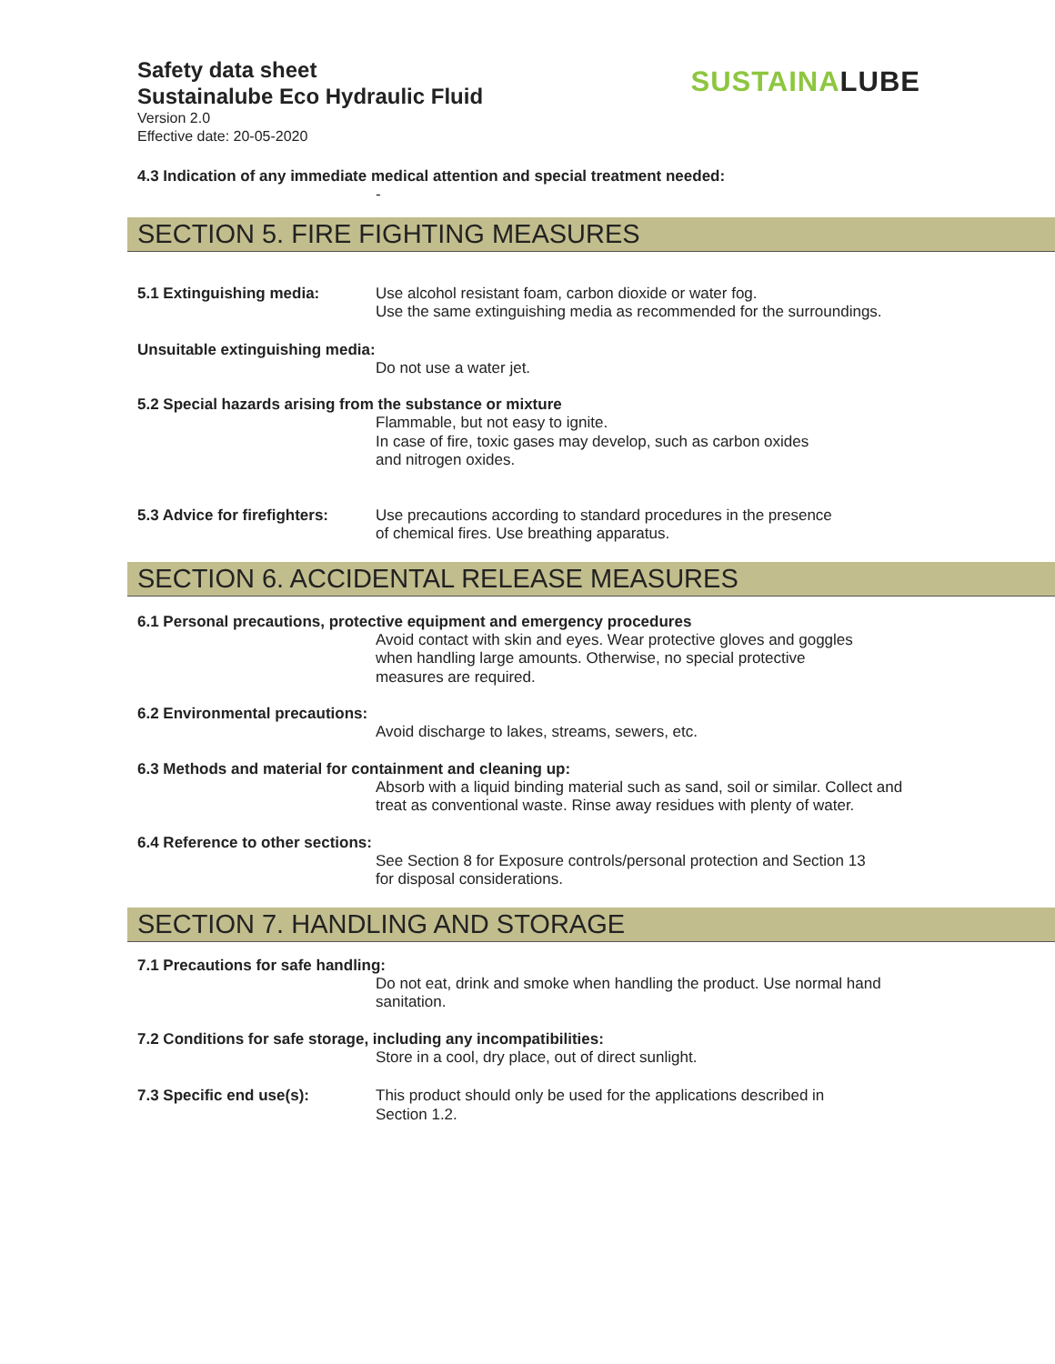Safety data sheet
Sustainalube Eco Hydraulic Fluid
Version 2.0
Effective date: 20-05-2020
SUSTAINALUBE
4.3 Indication of any immediate medical attention and special treatment needed:
-
SECTION 5. FIRE FIGHTING MEASURES
5.1 Extinguishing media: Use alcohol resistant foam, carbon dioxide or water fog.
Use the same extinguishing media as recommended for the surroundings.
Unsuitable extinguishing media:
Do not use a water jet.
5.2 Special hazards arising from the substance or mixture
Flammable, but not easy to ignite.
In case of fire, toxic gases may develop, such as carbon oxides
and nitrogen oxides.
5.3 Advice for firefighters:
Use precautions according to standard procedures in the presence
of chemical fires. Use breathing apparatus.
SECTION 6. ACCIDENTAL RELEASE MEASURES
6.1 Personal precautions, protective equipment and emergency procedures
Avoid contact with skin and eyes. Wear protective gloves and goggles
when handling large amounts. Otherwise, no special protective
measures are required.
6.2 Environmental precautions:
Avoid discharge to lakes, streams, sewers, etc.
6.3 Methods and material for containment and cleaning up:
Absorb with a liquid binding material such as sand, soil or similar. Collect and
treat as conventional waste. Rinse away residues with plenty of water.
6.4 Reference to other sections:
See Section 8 for Exposure controls/personal protection and Section 13
for disposal considerations.
SECTION 7. HANDLING AND STORAGE
7.1 Precautions for safe handling:
Do not eat, drink and smoke when handling the product. Use normal hand
sanitation.
7.2 Conditions for safe storage, including any incompatibilities:
Store in a cool, dry place, out of direct sunlight.
7.3 Specific end use(s): This product should only be used for the applications described in
Section 1.2.